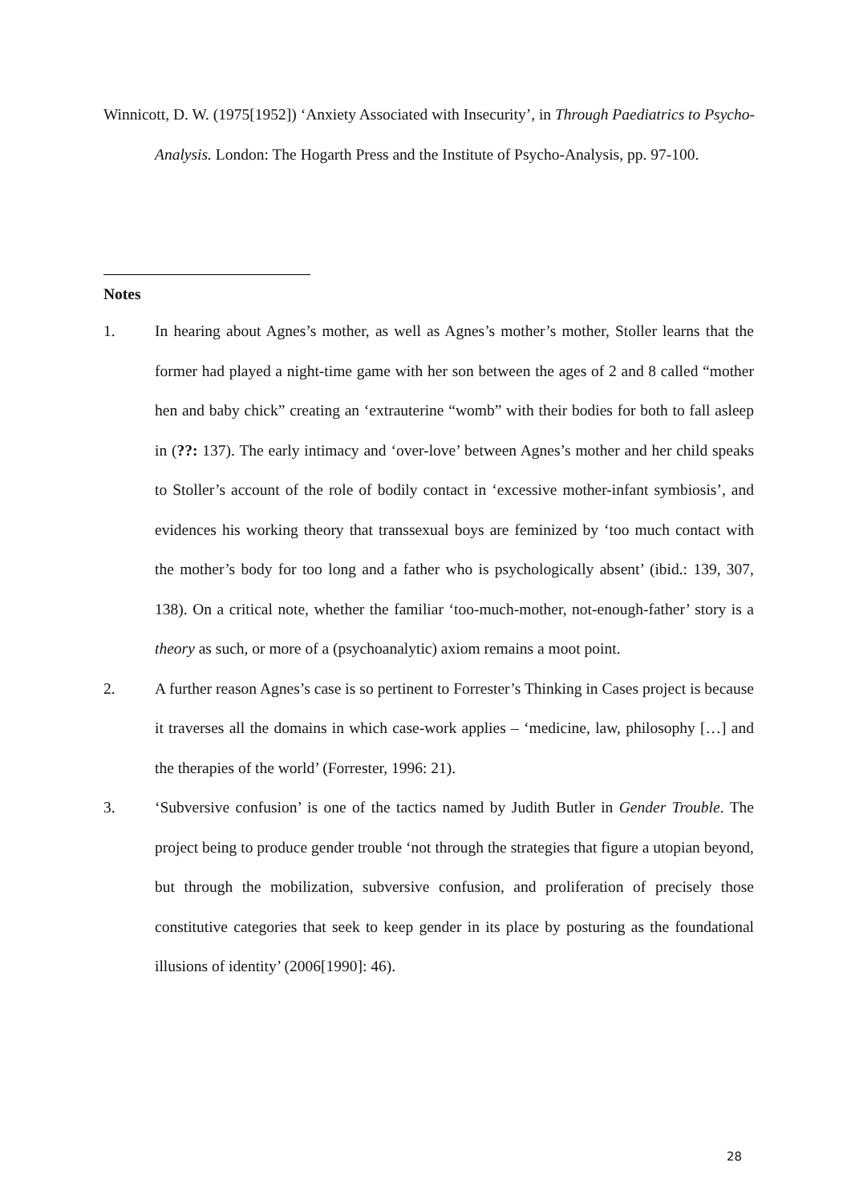Winnicott, D. W. (1975[1952]) ‘Anxiety Associated with Insecurity’, in Through Paediatrics to Psycho-Analysis. London: The Hogarth Press and the Institute of Psycho-Analysis, pp. 97-100.
Notes
1. In hearing about Agnes’s mother, as well as Agnes’s mother’s mother, Stoller learns that the former had played a night-time game with her son between the ages of 2 and 8 called “mother hen and baby chick” creating an ‘extrauterine “womb” with their bodies for both to fall asleep in (??: 137). The early intimacy and ‘over-love’ between Agnes’s mother and her child speaks to Stoller’s account of the role of bodily contact in ‘excessive mother-infant symbiosis’, and evidences his working theory that transsexual boys are feminized by ‘too much contact with the mother’s body for too long and a father who is psychologically absent’ (ibid.: 139, 307, 138). On a critical note, whether the familiar ‘too-much-mother, not-enough-father’ story is a theory as such, or more of a (psychoanalytic) axiom remains a moot point.
2. A further reason Agnes’s case is so pertinent to Forrester’s Thinking in Cases project is because it traverses all the domains in which case-work applies – ‘medicine, law, philosophy […] and the therapies of the world’ (Forrester, 1996: 21).
3. ‘Subversive confusion’ is one of the tactics named by Judith Butler in Gender Trouble. The project being to produce gender trouble ‘not through the strategies that figure a utopian beyond, but through the mobilization, subversive confusion, and proliferation of precisely those constitutive categories that seek to keep gender in its place by posturing as the foundational illusions of identity’ (2006[1990]: 46).
28